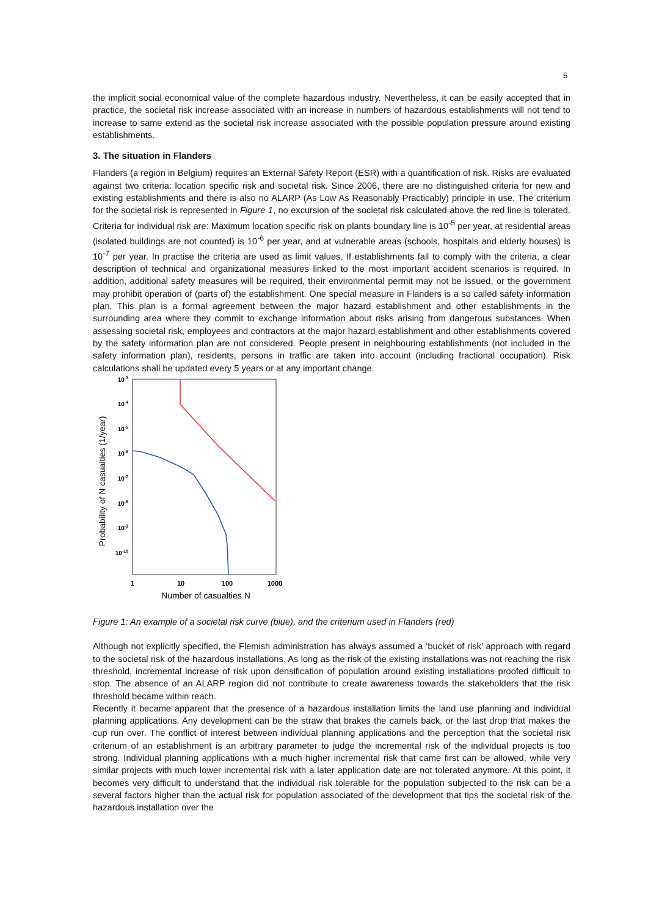5
the implicit social economical value of the complete hazardous industry. Nevertheless, it can be easily accepted that in practice, the societal risk increase associated with an increase in numbers of hazardous establishments will not tend to increase to same extend as the societal risk increase associated with the possible population pressure around existing establishments.
3. The situation in Flanders
Flanders (a region in Belgium) requires an External Safety Report (ESR) with a quantification of risk. Risks are evaluated against two criteria: location specific risk and societal risk. Since 2006, there are no distinguished criteria for new and existing establishments and there is also no ALARP (As Low As Reasonably Practicably) principle in use. The criterium for the societal risk is represented in Figure 1, no excursion of the societal risk calculated above the red line is tolerated. Criteria for individual risk are: Maximum location specific risk on plants boundary line is 10<sup>-5</sup> per year, at residential areas (isolated buildings are not counted) is 10<sup>-6</sup> per year, and at vulnerable areas (schools, hospitals and elderly houses) is 10<sup>-7</sup> per year. In practise the criteria are used as limit values. If establishments fail to comply with the criteria, a clear description of technical and organizational measures linked to the most important accident scenarios is required. In addition, additional safety measures will be required, their environmental permit may not be issued, or the government may prohibit operation of (parts of) the establishment. One special measure in Flanders is a so called safety information plan. This plan is a formal agreement between the major hazard establishment and other establishments in the surrounding area where they commit to exchange information about risks arising from dangerous substances. When assessing societal risk, employees and contractors at the major hazard establishment and other establishments covered by the safety information plan are not considered. People present in neighbouring establishments (not included in the safety information plan), residents, persons in traffic are taken into account (including fractional occupation). Risk calculations shall be updated every 5 years or at any important change.
Probability of N casualties (1/year)
10-3
10-4
10-5
10-6
10-7
10-8
10-9
10-10
1
10
100
1000
Number of casualties N
Figure 1: An example of a societal risk curve (blue), and the criterium used in Flanders (red)
Although not explicitly specified, the Flemish administration has always assumed a ‘bucket of risk’ approach with regard to the societal risk of the hazardous installations. As long as the risk of the existing installations was not reaching the risk threshold, incremental increase of risk upon densification of population around existing installations proofed difficult to stop. The absence of an ALARP region did not contribute to create awareness towards the stakeholders that the risk threshold became within reach.
Recently it became apparent that the presence of a hazardous installation limits the land use planning and individual planning applications. Any development can be the straw that brakes the camels back, or the last drop that makes the cup run over. The conflict of interest between individual planning applications and the perception that the societal risk criterium of an establishment is an arbitrary parameter to judge the incremental risk of the individual projects is too strong. Individual planning applications with a much higher incremental risk that came first can be allowed, while very similar projects with much lower incremental risk with a later application date are not tolerated anymore. At this point, it becomes very difficult to understand that the individual risk tolerable for the population subjected to the risk can be a several factors higher than the actual risk for population associated of the development that tips the societal risk of the hazardous installation over the